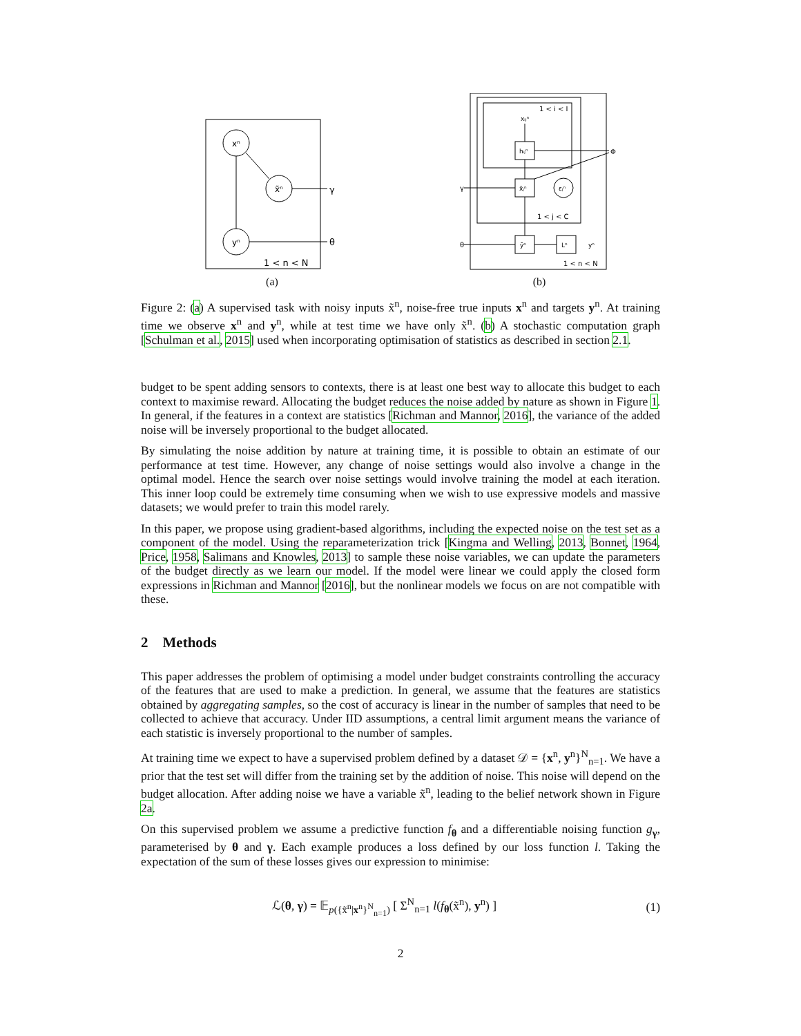xⁿ
x̃ⁿ
yⁿ
γ
θ
1 < n < N
(a)
1 < i < I
xᵢⱼⁿ
hᵢⱼⁿ
x̃ⱼⁿ
εⱼⁿ
1 < j < C
ȳⁿ
Lⁿ
γ
θ
Φ
yⁿ
1 < n < N
(b)
Figure 2: (a) A supervised task with noisy inputs x̃<sup>n</sup>, noise-free true inputs x<sup>n</sup> and targets y<sup>n</sup>. At training time we observe x<sup>n</sup> and y<sup>n</sup>, while at test time we have only x̃<sup>n</sup>. (b) A stochastic computation graph [Schulman et al., 2015] used when incorporating optimisation of statistics as described in section 2.1.
budget to be spent adding sensors to contexts, there is at least one best way to allocate this budget to each context to maximise reward. Allocating the budget reduces the noise added by nature as shown in Figure 1. In general, if the features in a context are statistics [Richman and Mannor, 2016], the variance of the added noise will be inversely proportional to the budget allocated.
By simulating the noise addition by nature at training time, it is possible to obtain an estimate of our performance at test time. However, any change of noise settings would also involve a change in the optimal model. Hence the search over noise settings would involve training the model at each iteration. This inner loop could be extremely time consuming when we wish to use expressive models and massive datasets; we would prefer to train this model rarely.
In this paper, we propose using gradient-based algorithms, including the expected noise on the test set as a component of the model. Using the reparameterization trick [Kingma and Welling, 2013, Bonnet, 1964, Price, 1958, Salimans and Knowles, 2013] to sample these noise variables, we can update the parameters of the budget directly as we learn our model. If the model were linear we could apply the closed form expressions in Richman and Mannor [2016], but the nonlinear models we focus on are not compatible with these.
2 Methods
This paper addresses the problem of optimising a model under budget constraints controlling the accuracy of the features that are used to make a prediction. In general, we assume that the features are statistics obtained by aggregating samples, so the cost of accuracy is linear in the number of samples that need to be collected to achieve that accuracy. Under IID assumptions, a central limit argument means the variance of each statistic is inversely proportional to the number of samples.
At training time we expect to have a supervised problem defined by a dataset 𝒟 = {x<sup>n</sup>, y<sup>n</sup>}<sup>N</sup><sub>n=1</sub>. We have a prior that the test set will differ from the training set by the addition of noise. This noise will depend on the budget allocation. After adding noise we have a variable x̃<sup>n</sup>, leading to the belief network shown in Figure 2a.
On this supervised problem we assume a predictive function f<sub>θ</sub> and a differentiable noising function g<sub>γ</sub>, parameterised by θ and γ. Each example produces a loss defined by our loss function l. Taking the expectation of the sum of these losses gives our expression to minimise:
ℒ(θ, γ) = 𝔼<sub>p({x̃<sup>n</sup>|x<sup>n</sup>}<sup>N</sup><sub>n=1</sub>)</sub> [ Σ<sup>N</sup><sub>n=1</sub> l(f<sub>θ</sub>(x̃<sup>n</sup>), y<sup>n</sup>) ] (1)
2